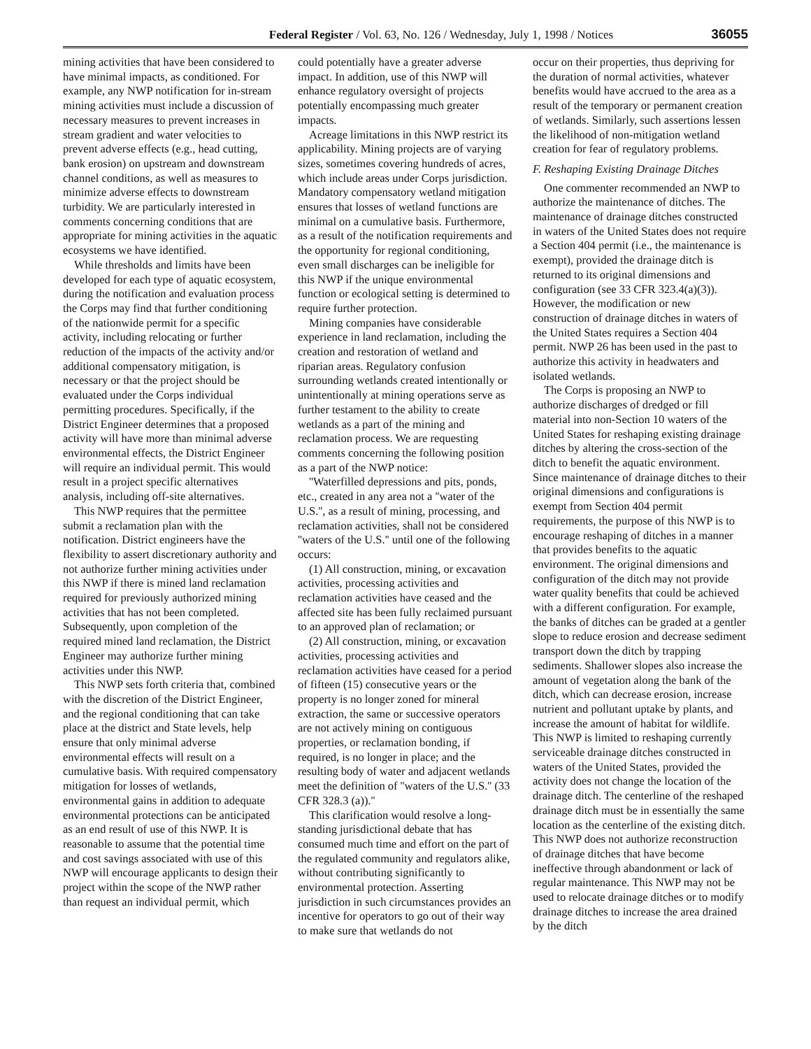Federal Register / Vol. 63, No. 126 / Wednesday, July 1, 1998 / Notices 36055
mining activities that have been considered to have minimal impacts, as conditioned. For example, any NWP notification for in-stream mining activities must include a discussion of necessary measures to prevent increases in stream gradient and water velocities to prevent adverse effects (e.g., head cutting, bank erosion) on upstream and downstream channel conditions, as well as measures to minimize adverse effects to downstream turbidity. We are particularly interested in comments concerning conditions that are appropriate for mining activities in the aquatic ecosystems we have identified.
While thresholds and limits have been developed for each type of aquatic ecosystem, during the notification and evaluation process the Corps may find that further conditioning of the nationwide permit for a specific activity, including relocating or further reduction of the impacts of the activity and/or additional compensatory mitigation, is necessary or that the project should be evaluated under the Corps individual permitting procedures. Specifically, if the District Engineer determines that a proposed activity will have more than minimal adverse environmental effects, the District Engineer will require an individual permit. This would result in a project specific alternatives analysis, including off-site alternatives.
This NWP requires that the permittee submit a reclamation plan with the notification. District engineers have the flexibility to assert discretionary authority and not authorize further mining activities under this NWP if there is mined land reclamation required for previously authorized mining activities that has not been completed. Subsequently, upon completion of the required mined land reclamation, the District Engineer may authorize further mining activities under this NWP.
This NWP sets forth criteria that, combined with the discretion of the District Engineer, and the regional conditioning that can take place at the district and State levels, help ensure that only minimal adverse environmental effects will result on a cumulative basis. With required compensatory mitigation for losses of wetlands, environmental gains in addition to adequate environmental protections can be anticipated as an end result of use of this NWP. It is reasonable to assume that the potential time and cost savings associated with use of this NWP will encourage applicants to design their project within the scope of the NWP rather than request an individual permit, which
could potentially have a greater adverse impact. In addition, use of this NWP will enhance regulatory oversight of projects potentially encompassing much greater impacts.
Acreage limitations in this NWP restrict its applicability. Mining projects are of varying sizes, sometimes covering hundreds of acres, which include areas under Corps jurisdiction. Mandatory compensatory wetland mitigation ensures that losses of wetland functions are minimal on a cumulative basis. Furthermore, as a result of the notification requirements and the opportunity for regional conditioning, even small discharges can be ineligible for this NWP if the unique environmental function or ecological setting is determined to require further protection.
Mining companies have considerable experience in land reclamation, including the creation and restoration of wetland and riparian areas. Regulatory confusion surrounding wetlands created intentionally or unintentionally at mining operations serve as further testament to the ability to create wetlands as a part of the mining and reclamation process. We are requesting comments concerning the following position as a part of the NWP notice:
''Waterfilled depressions and pits, ponds, etc., created in any area not a ''water of the U.S.'', as a result of mining, processing, and reclamation activities, shall not be considered ''waters of the U.S.'' until one of the following occurs:
(1) All construction, mining, or excavation activities, processing activities and reclamation activities have ceased and the affected site has been fully reclaimed pursuant to an approved plan of reclamation; or
(2) All construction, mining, or excavation activities, processing activities and reclamation activities have ceased for a period of fifteen (15) consecutive years or the property is no longer zoned for mineral extraction, the same or successive operators are not actively mining on contiguous properties, or reclamation bonding, if required, is no longer in place; and the resulting body of water and adjacent wetlands meet the definition of ''waters of the U.S.'' (33 CFR 328.3 (a)).''
This clarification would resolve a long-standing jurisdictional debate that has consumed much time and effort on the part of the regulated community and regulators alike, without contributing significantly to environmental protection. Asserting jurisdiction in such circumstances provides an incentive for operators to go out of their way to make sure that wetlands do not
occur on their properties, thus depriving for the duration of normal activities, whatever benefits would have accrued to the area as a result of the temporary or permanent creation of wetlands. Similarly, such assertions lessen the likelihood of non-mitigation wetland creation for fear of regulatory problems.
F. Reshaping Existing Drainage Ditches
One commenter recommended an NWP to authorize the maintenance of ditches. The maintenance of drainage ditches constructed in waters of the United States does not require a Section 404 permit (i.e., the maintenance is exempt), provided the drainage ditch is returned to its original dimensions and configuration (see 33 CFR 323.4(a)(3)). However, the modification or new construction of drainage ditches in waters of the United States requires a Section 404 permit. NWP 26 has been used in the past to authorize this activity in headwaters and isolated wetlands.
The Corps is proposing an NWP to authorize discharges of dredged or fill material into non-Section 10 waters of the United States for reshaping existing drainage ditches by altering the cross-section of the ditch to benefit the aquatic environment. Since maintenance of drainage ditches to their original dimensions and configurations is exempt from Section 404 permit requirements, the purpose of this NWP is to encourage reshaping of ditches in a manner that provides benefits to the aquatic environment. The original dimensions and configuration of the ditch may not provide water quality benefits that could be achieved with a different configuration. For example, the banks of ditches can be graded at a gentler slope to reduce erosion and decrease sediment transport down the ditch by trapping sediments. Shallower slopes also increase the amount of vegetation along the bank of the ditch, which can decrease erosion, increase nutrient and pollutant uptake by plants, and increase the amount of habitat for wildlife. This NWP is limited to reshaping currently serviceable drainage ditches constructed in waters of the United States, provided the activity does not change the location of the drainage ditch. The centerline of the reshaped drainage ditch must be in essentially the same location as the centerline of the existing ditch. This NWP does not authorize reconstruction of drainage ditches that have become ineffective through abandonment or lack of regular maintenance. This NWP may not be used to relocate drainage ditches or to modify drainage ditches to increase the area drained by the ditch